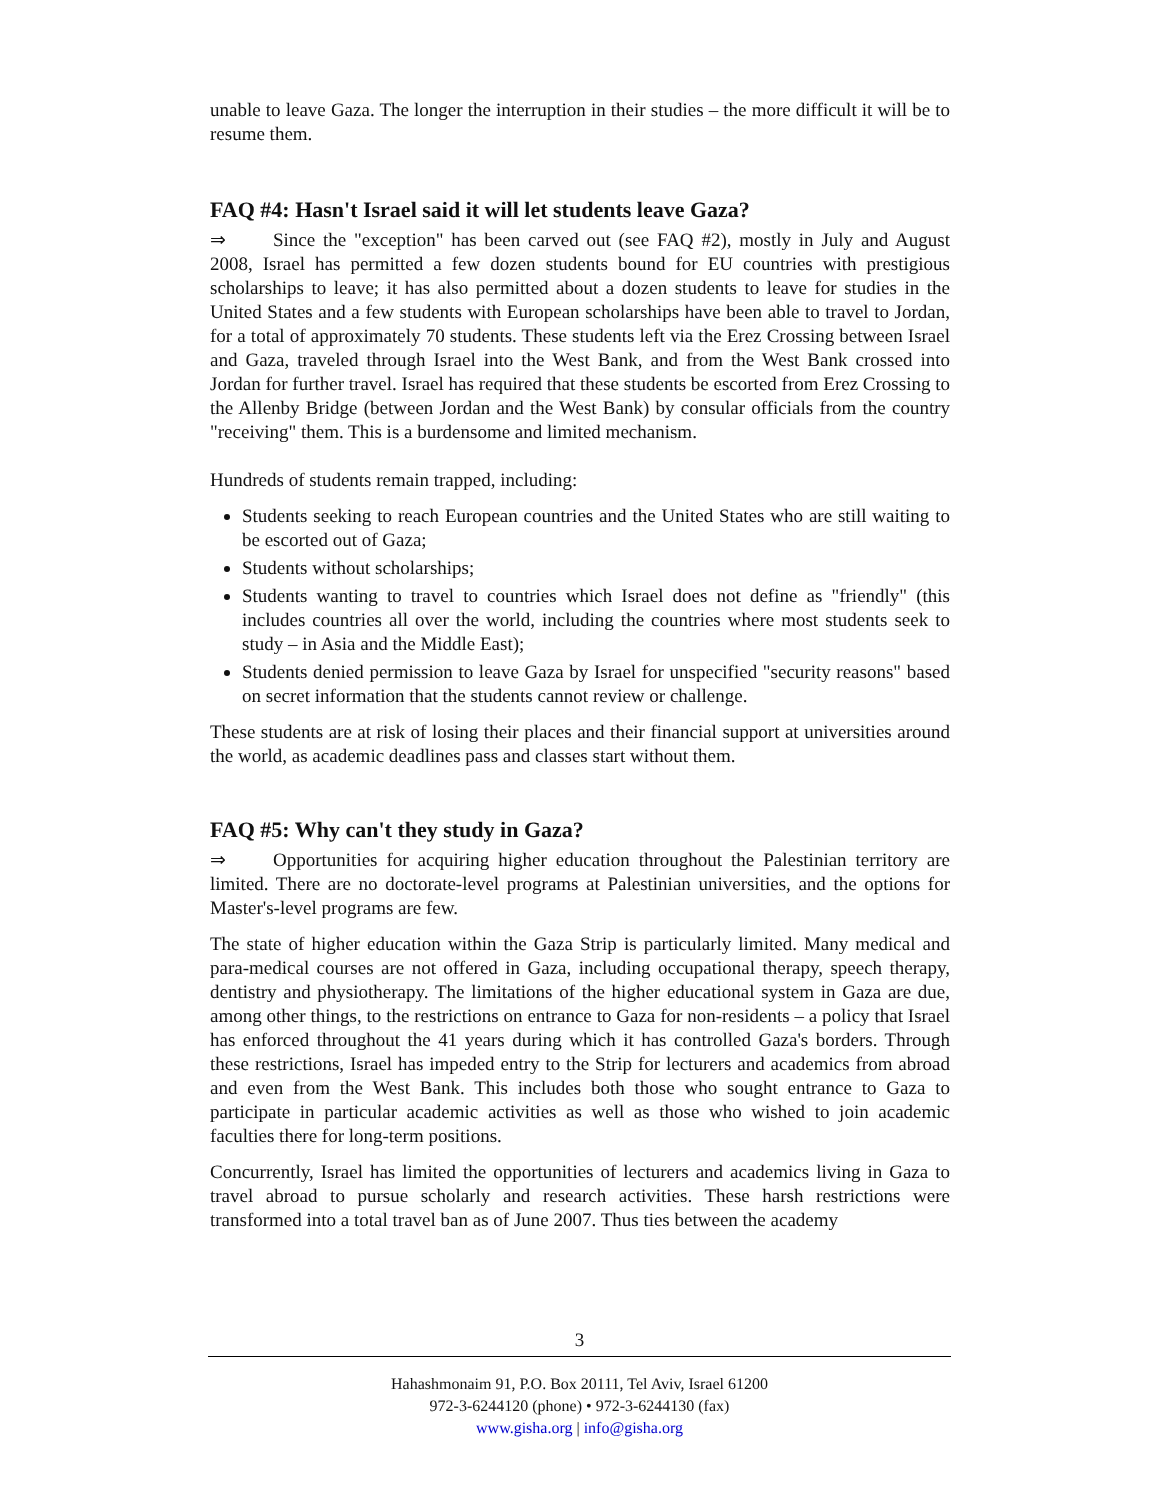unable to leave Gaza. The longer the interruption in their studies – the more difficult it will be to resume them.
FAQ #4: Hasn't Israel said it will let students leave Gaza?
⇒ Since the "exception" has been carved out (see FAQ #2), mostly in July and August 2008, Israel has permitted a few dozen students bound for EU countries with prestigious scholarships to leave; it has also permitted about a dozen students to leave for studies in the United States and a few students with European scholarships have been able to travel to Jordan, for a total of approximately 70 students. These students left via the Erez Crossing between Israel and Gaza, traveled through Israel into the West Bank, and from the West Bank crossed into Jordan for further travel. Israel has required that these students be escorted from Erez Crossing to the Allenby Bridge (between Jordan and the West Bank) by consular officials from the country "receiving" them. This is a burdensome and limited mechanism.
Hundreds of students remain trapped, including:
Students seeking to reach European countries and the United States who are still waiting to be escorted out of Gaza;
Students without scholarships;
Students wanting to travel to countries which Israel does not define as "friendly" (this includes countries all over the world, including the countries where most students seek to study – in Asia and the Middle East);
Students denied permission to leave Gaza by Israel for unspecified "security reasons" based on secret information that the students cannot review or challenge.
These students are at risk of losing their places and their financial support at universities around the world, as academic deadlines pass and classes start without them.
FAQ #5: Why can't they study in Gaza?
⇒ Opportunities for acquiring higher education throughout the Palestinian territory are limited. There are no doctorate-level programs at Palestinian universities, and the options for Master's-level programs are few.
The state of higher education within the Gaza Strip is particularly limited. Many medical and para-medical courses are not offered in Gaza, including occupational therapy, speech therapy, dentistry and physiotherapy. The limitations of the higher educational system in Gaza are due, among other things, to the restrictions on entrance to Gaza for non-residents – a policy that Israel has enforced throughout the 41 years during which it has controlled Gaza's borders. Through these restrictions, Israel has impeded entry to the Strip for lecturers and academics from abroad and even from the West Bank. This includes both those who sought entrance to Gaza to participate in particular academic activities as well as those who wished to join academic faculties there for long-term positions.
Concurrently, Israel has limited the opportunities of lecturers and academics living in Gaza to travel abroad to pursue scholarly and research activities. These harsh restrictions were transformed into a total travel ban as of June 2007. Thus ties between the academy
3
Hahashmonaim 91, P.O. Box 20111, Tel Aviv, Israel 61200
972-3-6244120 (phone) • 972-3-6244130 (fax)
www.gisha.org | info@gisha.org